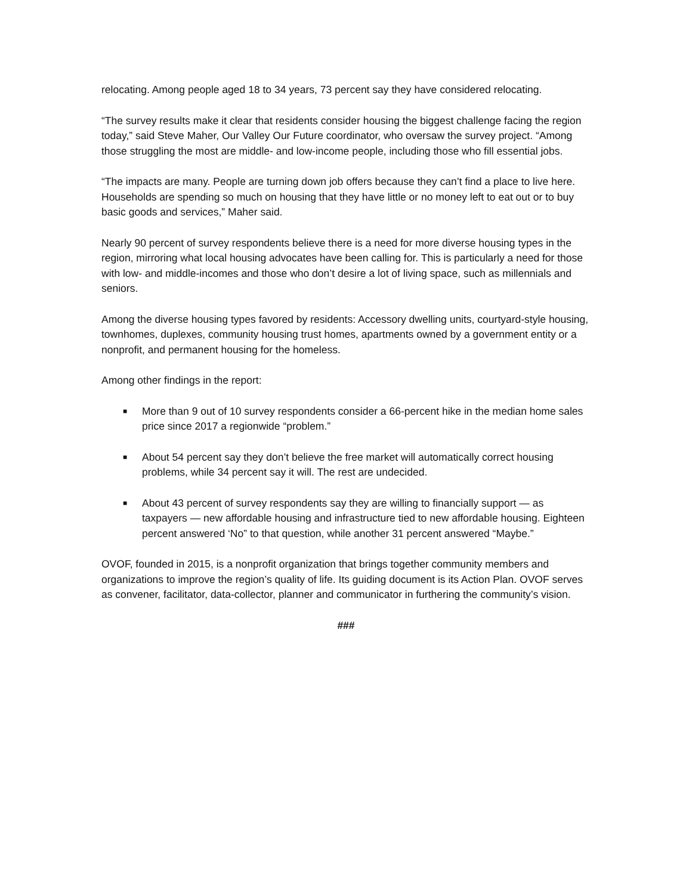relocating. Among people aged 18 to 34 years, 73 percent say they have considered relocating.
“The survey results make it clear that residents consider housing the biggest challenge facing the region today,” said Steve Maher, Our Valley Our Future coordinator, who oversaw the survey project. “Among those struggling the most are middle- and low-income people, including those who fill essential jobs.
“The impacts are many. People are turning down job offers because they can’t find a place to live here. Households are spending so much on housing that they have little or no money left to eat out or to buy basic goods and services,” Maher said.
Nearly 90 percent of survey respondents believe there is a need for more diverse housing types in the region, mirroring what local housing advocates have been calling for. This is particularly a need for those with low- and middle-incomes and those who don’t desire a lot of living space, such as millennials and seniors.
Among the diverse housing types favored by residents: Accessory dwelling units, courtyard-style housing, townhomes, duplexes, community housing trust homes, apartments owned by a government entity or a nonprofit, and permanent housing for the homeless.
Among other findings in the report:
■ More than 9 out of 10 survey respondents consider a 66-percent hike in the median home sales price since 2017 a regionwide “problem.”
■ About 54 percent say they don’t believe the free market will automatically correct housing problems, while 34 percent say it will. The rest are undecided.
■ About 43 percent of survey respondents say they are willing to financially support — as taxpayers — new affordable housing and infrastructure tied to new affordable housing. Eighteen percent answered ‘No” to that question, while another 31 percent answered “Maybe.”
OVOF, founded in 2015, is a nonprofit organization that brings together community members and organizations to improve the region’s quality of life. Its guiding document is its Action Plan. OVOF serves as convener, facilitator, data-collector, planner and communicator in furthering the community’s vision.
###